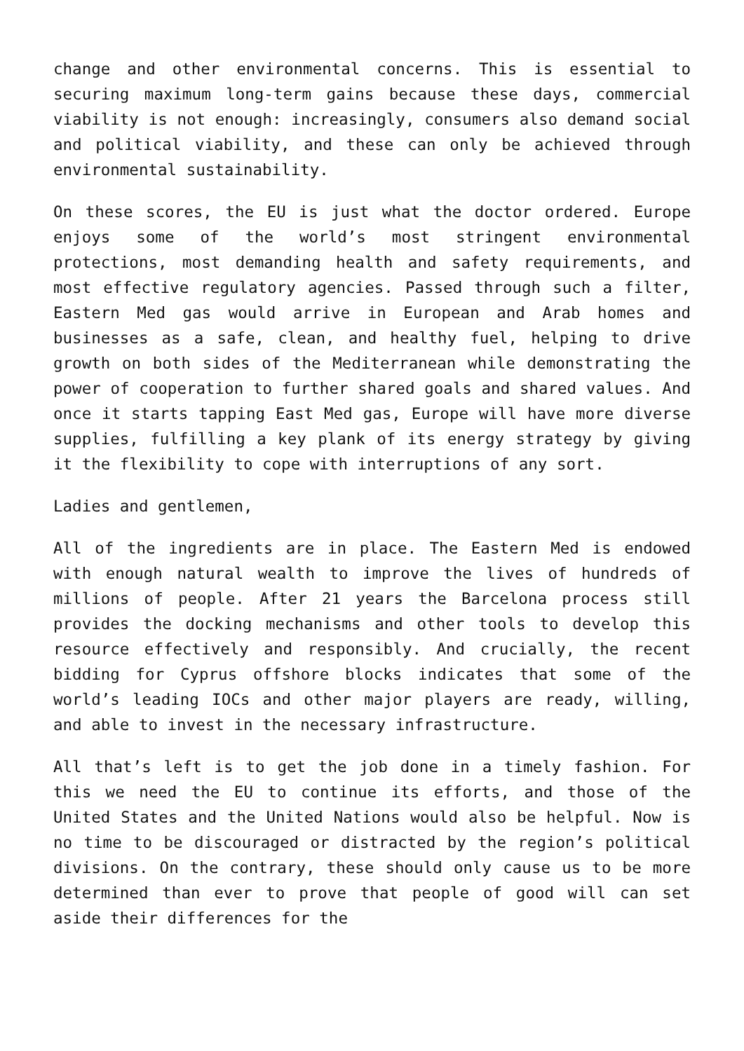change and other environmental concerns. This is essential to securing maximum long-term gains because these days, commercial viability is not enough: increasingly, consumers also demand social and political viability, and these can only be achieved through environmental sustainability.
On these scores, the EU is just what the doctor ordered. Europe enjoys some of the world’s most stringent environmental protections, most demanding health and safety requirements, and most effective regulatory agencies. Passed through such a filter, Eastern Med gas would arrive in European and Arab homes and businesses as a safe, clean, and healthy fuel, helping to drive growth on both sides of the Mediterranean while demonstrating the power of cooperation to further shared goals and shared values. And once it starts tapping East Med gas, Europe will have more diverse supplies, fulfilling a key plank of its energy strategy by giving it the flexibility to cope with interruptions of any sort.
Ladies and gentlemen,
All of the ingredients are in place. The Eastern Med is endowed with enough natural wealth to improve the lives of hundreds of millions of people. After 21 years the Barcelona process still provides the docking mechanisms and other tools to develop this resource effectively and responsibly. And crucially, the recent bidding for Cyprus offshore blocks indicates that some of the world’s leading IOCs and other major players are ready, willing, and able to invest in the necessary infrastructure.
All that’s left is to get the job done in a timely fashion. For this we need the EU to continue its efforts, and those of the United States and the United Nations would also be helpful. Now is no time to be discouraged or distracted by the region’s political divisions. On the contrary, these should only cause us to be more determined than ever to prove that people of good will can set aside their differences for the